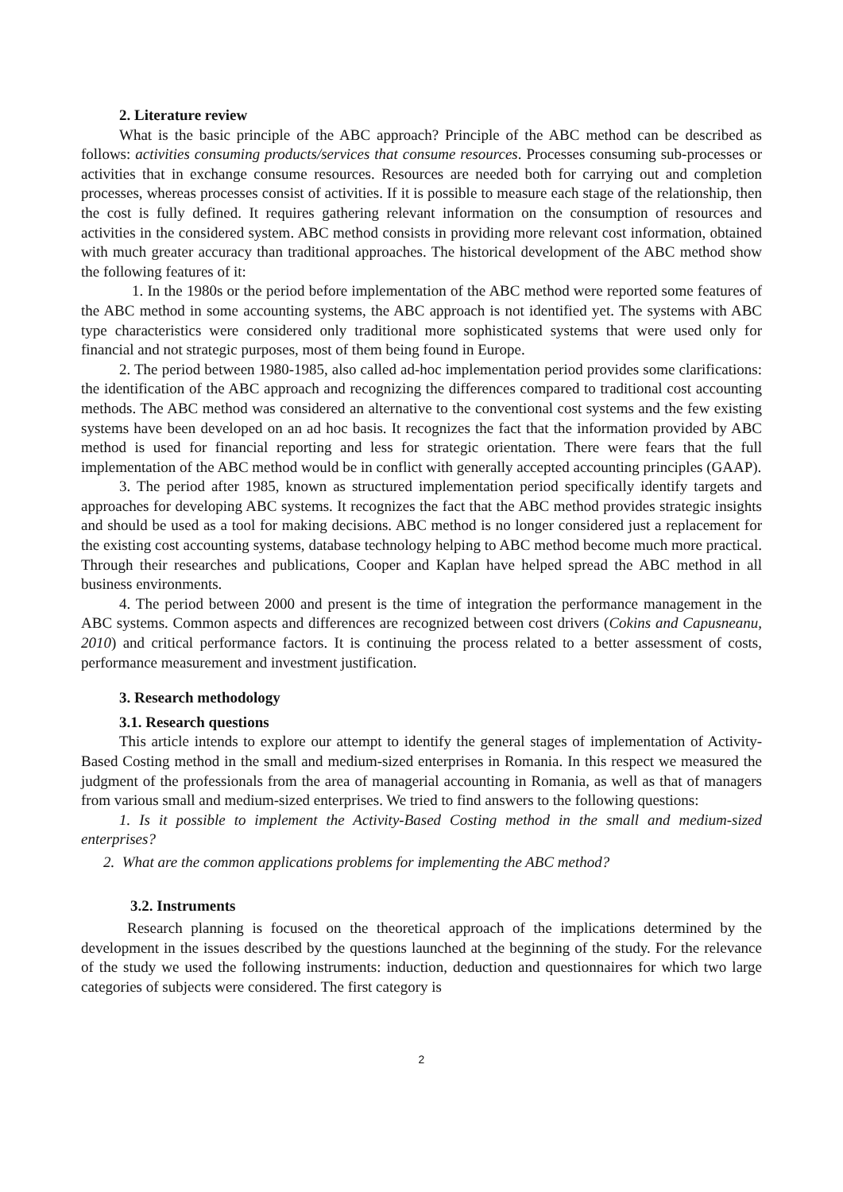2. Literature review
What is the basic principle of the ABC approach? Principle of the ABC method can be described as follows: activities consuming products/services that consume resources. Processes consuming sub-processes or activities that in exchange consume resources. Resources are needed both for carrying out and completion processes, whereas processes consist of activities. If it is possible to measure each stage of the relationship, then the cost is fully defined. It requires gathering relevant information on the consumption of resources and activities in the considered system. ABC method consists in providing more relevant cost information, obtained with much greater accuracy than traditional approaches. The historical development of the ABC method show the following features of it:
1. In the 1980s or the period before implementation of the ABC method were reported some features of the ABC method in some accounting systems, the ABC approach is not identified yet. The systems with ABC type characteristics were considered only traditional more sophisticated systems that were used only for financial and not strategic purposes, most of them being found in Europe.
2. The period between 1980-1985, also called ad-hoc implementation period provides some clarifications: the identification of the ABC approach and recognizing the differences compared to traditional cost accounting methods. The ABC method was considered an alternative to the conventional cost systems and the few existing systems have been developed on an ad hoc basis. It recognizes the fact that the information provided by ABC method is used for financial reporting and less for strategic orientation. There were fears that the full implementation of the ABC method would be in conflict with generally accepted accounting principles (GAAP).
3. The period after 1985, known as structured implementation period specifically identify targets and approaches for developing ABC systems. It recognizes the fact that the ABC method provides strategic insights and should be used as a tool for making decisions. ABC method is no longer considered just a replacement for the existing cost accounting systems, database technology helping to ABC method become much more practical. Through their researches and publications, Cooper and Kaplan have helped spread the ABC method in all business environments.
4. The period between 2000 and present is the time of integration the performance management in the ABC systems. Common aspects and differences are recognized between cost drivers (Cokins and Capusneanu, 2010) and critical performance factors. It is continuing the process related to a better assessment of costs, performance measurement and investment justification.
3. Research methodology
3.1. Research questions
This article intends to explore our attempt to identify the general stages of implementation of Activity-Based Costing method in the small and medium-sized enterprises in Romania. In this respect we measured the judgment of the professionals from the area of managerial accounting in Romania, as well as that of managers from various small and medium-sized enterprises. We tried to find answers to the following questions:
1. Is it possible to implement the Activity-Based Costing method in the small and medium-sized enterprises?
2. What are the common applications problems for implementing the ABC method?
3.2. Instruments
Research planning is focused on the theoretical approach of the implications determined by the development in the issues described by the questions launched at the beginning of the study. For the relevance of the study we used the following instruments: induction, deduction and questionnaires for which two large categories of subjects were considered. The first category is
2